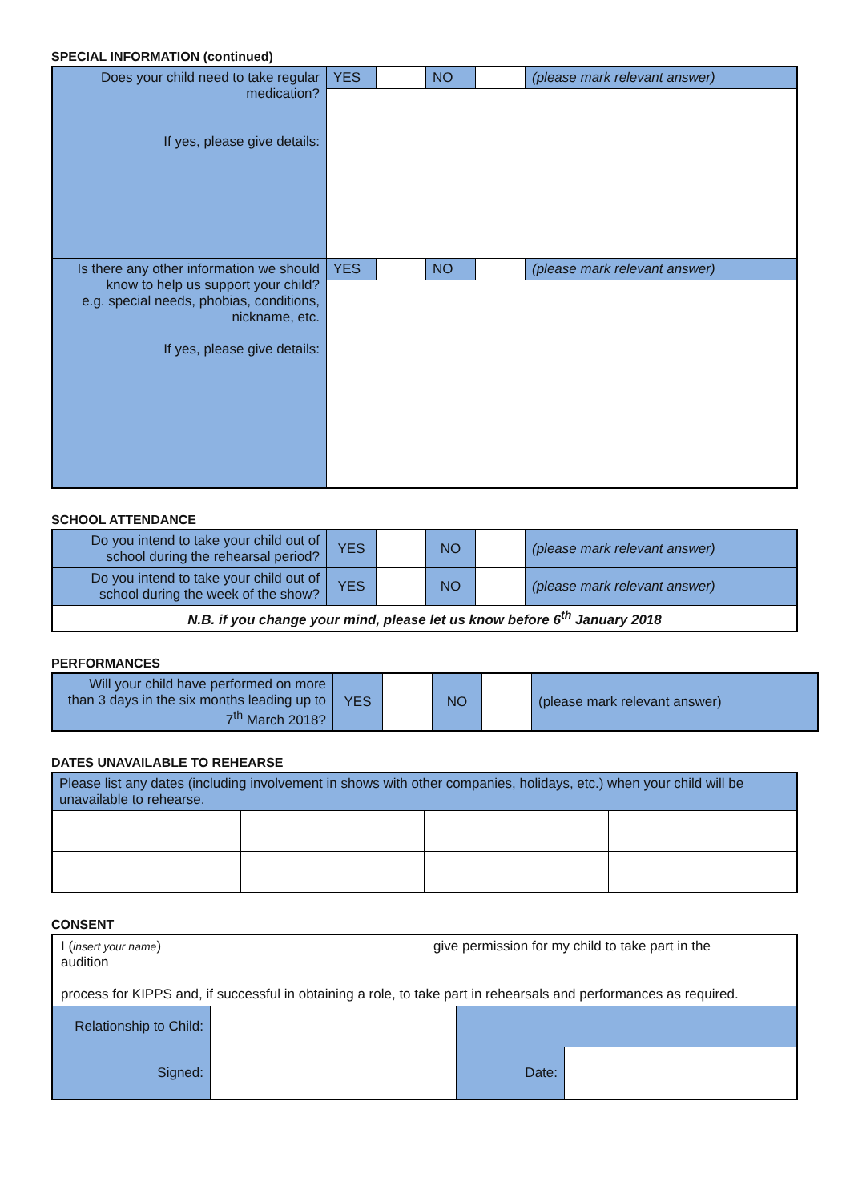SPECIAL INFORMATION (continued)
| Does your child need to take regular medication? If yes, please give details: | YES | | NO | | (please mark relevant answer) |
| Is there any other information we should know to help us support your child? e.g. special needs, phobias, conditions, nickname, etc. If yes, please give details: | YES | | NO | | (please mark relevant answer) |
SCHOOL ATTENDANCE
| Do you intend to take your child out of school during the rehearsal period? | YES | | NO | | (please mark relevant answer) |
| Do you intend to take your child out of school during the week of the show? | YES | | NO | | (please mark relevant answer) |
| N.B. if you change your mind, please let us know before 6<sup>th</sup> January 2018 | | | | | |
PERFORMANCES
| Will your child have performed on more than 3 days in the six months leading up to 7<sup>th</sup> March 2018? | YES | | NO | | (please mark relevant answer) |
DATES UNAVAILABLE TO REHEARSE
| Please list any dates (including involvement in shows with other companies, holidays, etc.) when your child will be unavailable to rehearse. | | | |
CONSENT
| I ( insert your name ) give permission for my child to take part in the audition process for KIPPS and, if successful in obtaining a role, to take part in rehearsals and performances as required. | | | |
| Relationship to Child: | | | |
| Signed: | | Date: | |